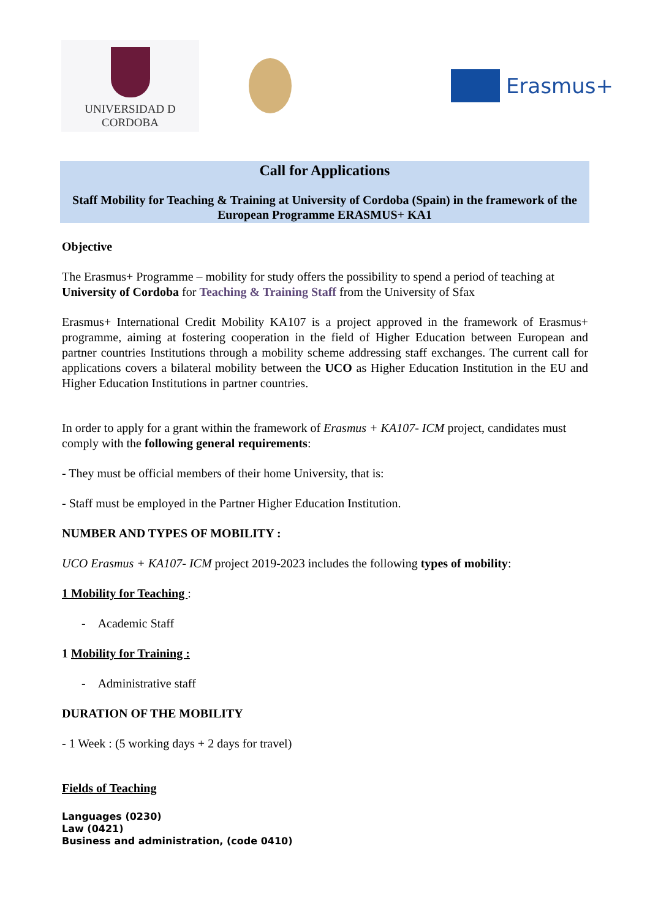UNIVERSIDAD D CORDOBA
Erasmus+
Call for Applications
Staff Mobility for Teaching & Training at University of Cordoba (Spain) in the framework of the European Programme ERASMUS+ KA1
Objective
The Erasmus+ Programme – mobility for study offers the possibility to spend a period of teaching at University of Cordoba for Teaching & Training Staff from the University of Sfax
Erasmus+ International Credit Mobility KA107 is a project approved in the framework of Erasmus+ programme, aiming at fostering cooperation in the field of Higher Education between European and partner countries Institutions through a mobility scheme addressing staff exchanges. The current call for applications covers a bilateral mobility between the UCO as Higher Education Institution in the EU and Higher Education Institutions in partner countries.
In order to apply for a grant within the framework of Erasmus + KA107- ICM project, candidates must comply with the following general requirements:
- They must be official members of their home University, that is:
- Staff must be employed in the Partner Higher Education Institution.
NUMBER AND TYPES OF MOBILITY :
UCO Erasmus + KA107- ICM project 2019-2023 includes the following types of mobility:
1 Mobility for Teaching :
- Academic Staff
1 Mobility for Training :
- Administrative staff
DURATION OF THE MOBILITY
- 1 Week : (5 working days + 2 days for travel)
Fields of Teaching
Languages (0230)
Law (0421)
Business and administration, (code 0410)